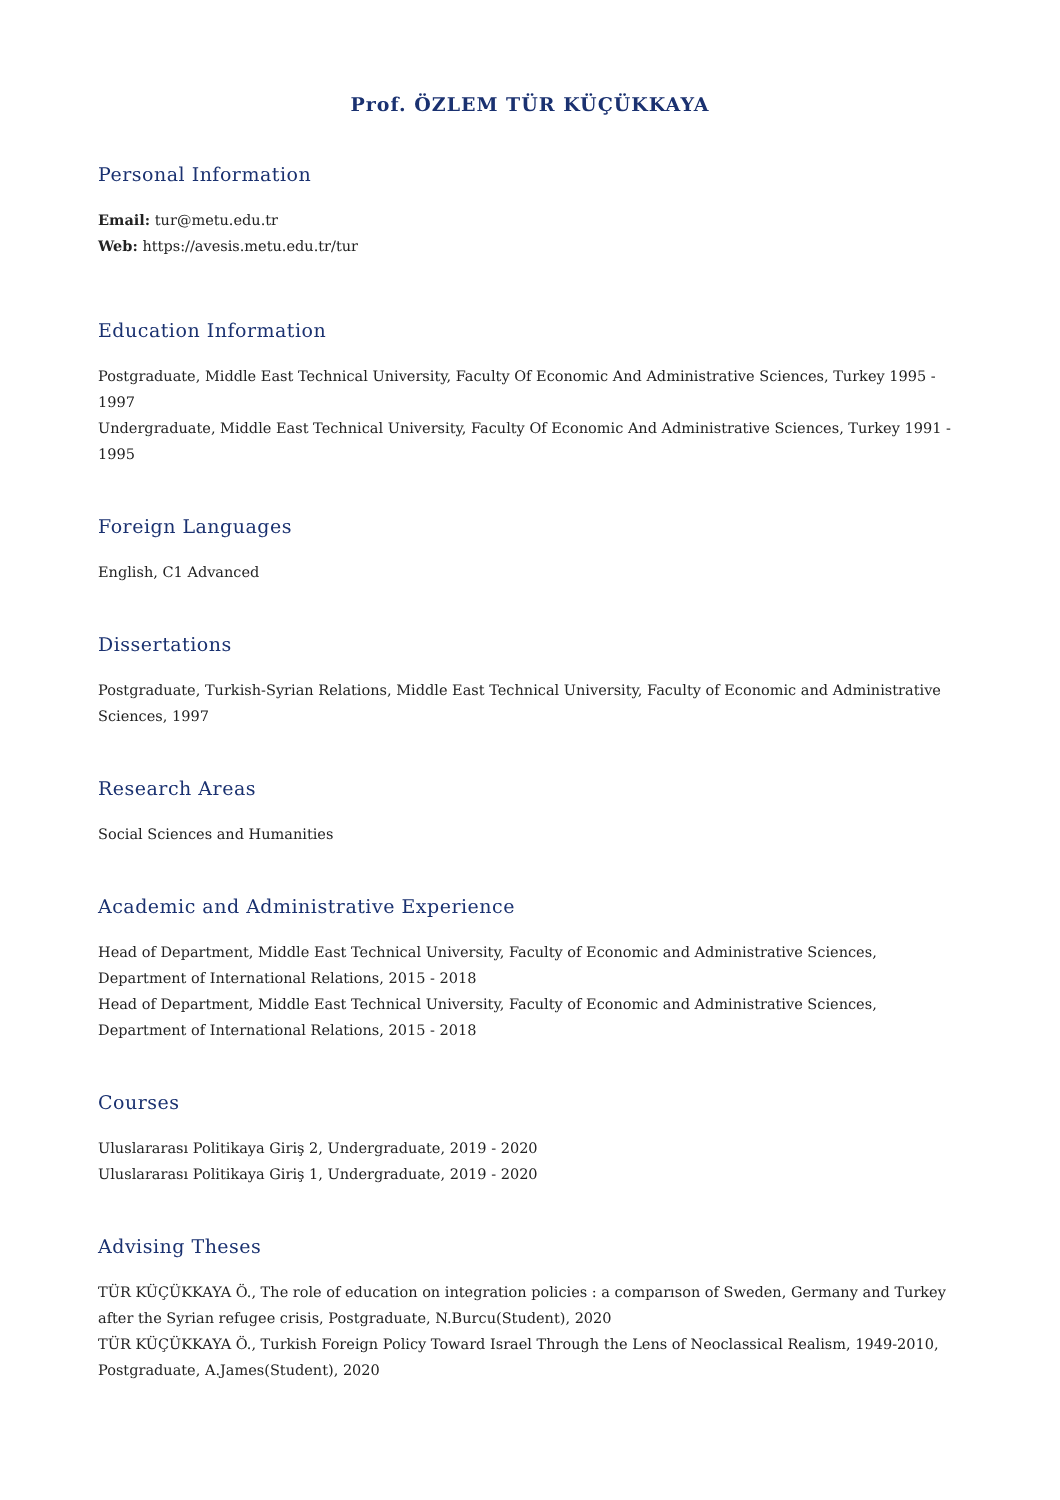Prof. ÖZLEM TÜR KÜÇÜKKAYA
Personal Information
Email: tur@metu.edu.tr
Web: https://avesis.metu.edu.tr/tur
Education Information
Postgraduate, Middle East Technical University, Faculty Of Economic And Administrative Sciences, Turkey 1995 - 1997
Undergraduate, Middle East Technical University, Faculty Of Economic And Administrative Sciences, Turkey 1991 - 1995
Foreign Languages
English, C1 Advanced
Dissertations
Postgraduate, Turkish-Syrian Relations, Middle East Technical University, Faculty of Economic and Administrative Sciences, 1997
Research Areas
Social Sciences and Humanities
Academic and Administrative Experience
Head of Department, Middle East Technical University, Faculty of Economic and Administrative Sciences, Department of International Relations, 2015 - 2018
Head of Department, Middle East Technical University, Faculty of Economic and Administrative Sciences, Department of International Relations, 2015 - 2018
Courses
Uluslararası Politikaya Giriş 2, Undergraduate, 2019 - 2020
Uluslararası Politikaya Giriş 1, Undergraduate, 2019 - 2020
Advising Theses
TÜR KÜÇÜKKAYA Ö., The role of education on integration policies : a comparıson of Sweden, Germany and Turkey after the Syrian refugee crisis, Postgraduate, N.Burcu(Student), 2020
TÜR KÜÇÜKKAYA Ö., Turkish Foreign Policy Toward Israel Through the Lens of Neoclassical Realism, 1949-2010, Postgraduate, A.James(Student), 2020